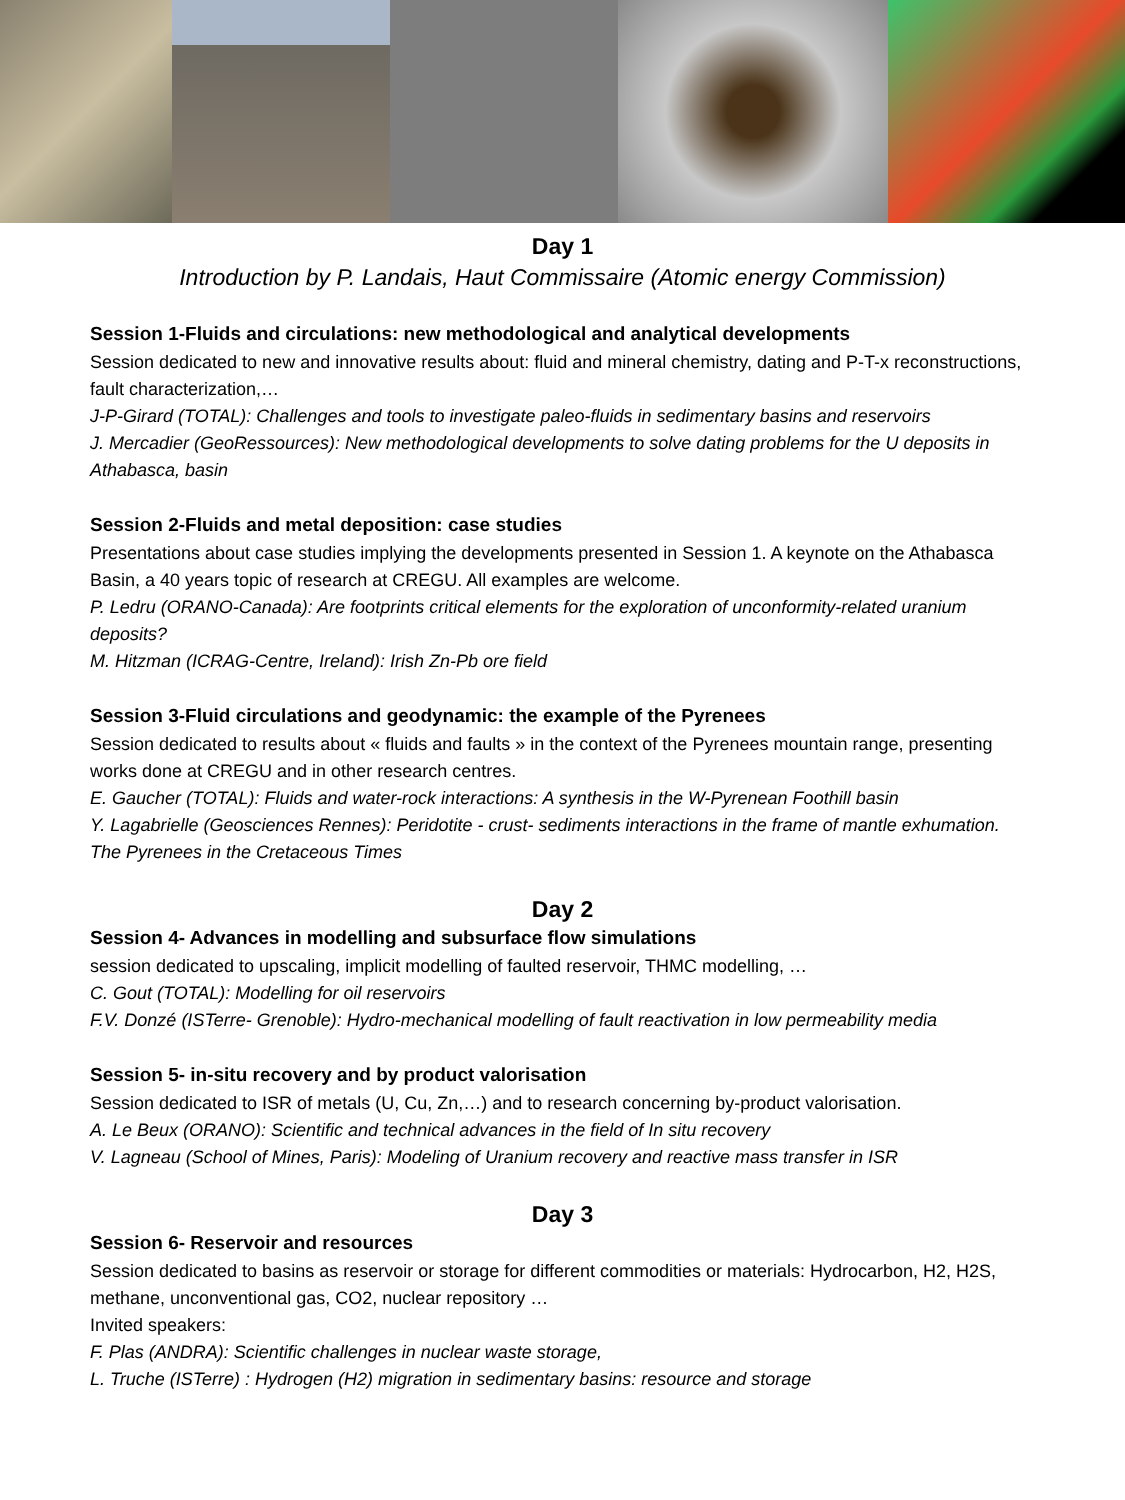Day 1
Introduction by P. Landais, Haut Commissaire (Atomic energy Commission)
Session 1-Fluids and circulations: new methodological and analytical developments
Session dedicated to new and innovative results about: fluid and mineral chemistry, dating and P-T-x reconstructions, fault characterization,…
J-P-Girard (TOTAL): Challenges and tools to investigate paleo-fluids in sedimentary basins and reservoirs
J. Mercadier (GeoRessources): New methodological developments to solve dating problems for the U deposits in Athabasca, basin
Session 2-Fluids and metal deposition: case studies
Presentations about case studies implying the developments presented in Session 1. A keynote on the Athabasca Basin, a 40 years topic of research at CREGU. All examples are welcome.
P. Ledru (ORANO-Canada): Are footprints critical elements for the exploration of unconformity-related uranium deposits?
M. Hitzman (ICRAG-Centre, Ireland): Irish Zn-Pb ore field
Session 3-Fluid circulations and geodynamic: the example of the Pyrenees
Session dedicated to results about « fluids and faults » in the context of the Pyrenees mountain range, presenting works done at CREGU and in other research centres.
E. Gaucher (TOTAL): Fluids and water-rock interactions: A synthesis in the W-Pyrenean Foothill basin
Y. Lagabrielle (Geosciences Rennes): Peridotite - crust- sediments interactions in the frame of mantle exhumation. The Pyrenees in the Cretaceous Times
Day 2
Session 4- Advances in modelling and subsurface flow simulations
session dedicated to upscaling, implicit modelling of faulted reservoir, THMC modelling, …
C. Gout (TOTAL): Modelling for oil reservoirs
F.V. Donzé (ISTerre- Grenoble): Hydro-mechanical modelling of fault reactivation in low permeability media
Session 5- in-situ recovery and by product valorisation
Session dedicated to ISR of metals (U, Cu, Zn,…) and to research concerning by-product valorisation.
A. Le Beux (ORANO): Scientific and technical advances in the field of In situ recovery
V. Lagneau (School of Mines, Paris): Modeling of Uranium recovery and reactive mass transfer in ISR
Day 3
Session 6- Reservoir and resources
Session dedicated to basins as reservoir or storage for different commodities or materials: Hydrocarbon, H2, H2S, methane, unconventional gas, CO2, nuclear repository …
Invited speakers:
F. Plas (ANDRA): Scientific challenges in nuclear waste storage,
L. Truche (ISTerre) : Hydrogen (H2) migration in sedimentary basins: resource and storage